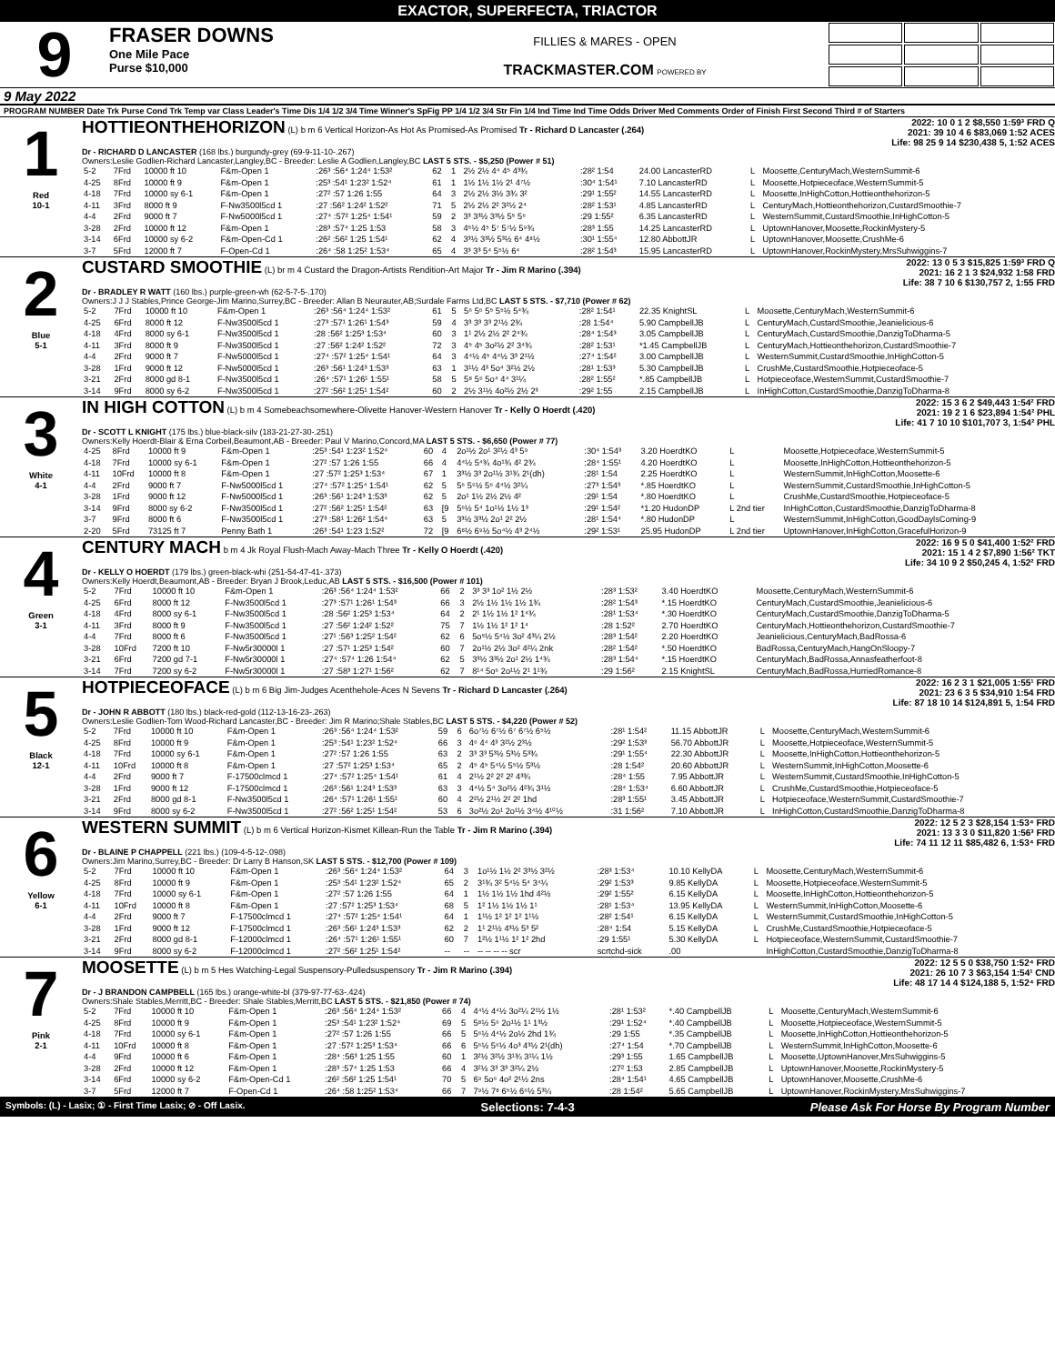EXACTOR, SUPERFECTA, TRIACTOR
9
FRASER DOWNS
One Mile Pace
Purse $10,000
FILLIES & MARES - OPEN
TRACKMASTER.COM POWERED BY
9 May 2022
PROGRAM NUMBER Date Trk Purse Cond Trk Temp var Class Leader's Time Dis 1/4 1/2 3/4 Time Winner's SpFig PP 1/4 1/2 3/4 Str Fin 1/4 Ind Time Ind Time Odds Driver Med Comments Order of Finish First Second Third # of Starters
1
Red
10-1
HOTTIEONTHEHORIZON
(L) b m 6 Vertical Horizon-As Hot As Promised-As Promised Tr - Richard D Lancaster (.264)
2022: 10 0 1 2 $8,550 1:59³ FRD Q 2021: 39 10 4 6 $83,069 1:52 ACES Life: 98 25 9 14 $230,438 5, 1:52 ACES
Dr - RICHARD D LANCASTER (168 lbs.) burgundy-grey (69-9-11-10-.267)
Owners:Leslie Godlien-Richard Lancaster,Langley,BC - Breeder: Leslie A Godlien,Langley,BC LAST 5 STS. - $5,250 (Power # 51)
| 5-2 | 7Frd | 10000 ft 10 | F&m-Open 1 | :26³ :56⁴ 1:24⁴ 1:53² | 62 | 1 | 2½ 2½ 4⁴ 4⁵ 4³¾ | :28² 1:54 | 24.00 LancasterRD | L | Moosette,CenturyMach,WesternSummit-6 |
| 4-25 | 8Frd | 10000 ft 9 | F&m-Open 1 | :25³ :54¹ 1:23² 1:52⁴ | 61 | 1 | 1½ 1½ 1½ 2¹ 4⁷½ | :30⁴ 1:54¹ | 7.10 LancasterRD | L | Moosette,Hotpieceoface,WesternSummit-5 |
| 4-18 | 7Frd | 10000 sy 6-1 | F&m-Open 1 | :27² :57 1:26 1:55 | 64 | 3 | 2½ 2½ 3½ 3¾ 3² | :29¹ 1:55² | 14.55 LancasterRD | L | Moosette,InHighCotton,Hottieonthehorizon-5 |
| 4-11 | 3Frd | 8000 ft 9 | F-Nw3500l5cd 1 | :27 :56² 1:24² 1:52² | 71 | 5 | 2½ 2½ 2² 3²½ 2⁴ | :28² 1:53¹ | 4.85 LancasterRD | L | CenturyMach,Hottieonthehorizon,CustardSmoothie-7 |
| 4-4 | 2Frd | 9000 ft 7 | F-Nw5000l5cd 1 | :27⁴ :57² 1:25⁴ 1:54¹ | 59 | 2 | 3³ 3³½ 3³½ 5⁵ 5⁶ | :29 1:55² | 6.35 LancasterRD | L | WesternSummit,CustardSmoothie,InHighCotton-5 |
| 3-28 | 2Frd | 10000 ft 12 | F&m-Open 1 | :28³ :57⁴ 1:25 1:53 | 58 | 3 | 4⁵½ 4⁵ 5⁷ 5⁷½ 5⁹¾ | :28³ 1:55 | 14.25 LancasterRD | L | UptownHanover,Moosette,RockinMystery-5 |
| 3-14 | 6Frd | 10000 sy 6-2 | F&m-Open-Cd 1 | :26² :56² 1:25 1:54¹ | 62 | 4 | 3³½ 3³½ 5³½ 6⁴ 4⁸½ | :30¹ 1:55⁴ | 12.80 AbbottJR | L | UptownHanover,Moosette,CrushMe-6 |
| 3-7 | 5Frd | 12000 ft 7 | F-Open-Cd 1 | :26⁴ :58 1:25² 1:53⁴ | 65 | 4 | 3³ 3³ 5⁴ 5⁵½ 6⁴ | :28² 1:54³ | 15.95 LancasterRD | L | UptownHanover,RockinMystery,MrsSuhwiggins-7 |
2
Blue
5-1
CUSTARD SMOOTHIE
(L) br m 4 Custard the Dragon-Artists Rendition-Art Major Tr - Jim R Marino (.394)
2022: 13 0 5 3 $15,825 1:59³ FRD Q 2021: 16 2 1 3 $24,932 1:58 FRD Life: 38 7 10 6 $130,757 2, 1:55 FRD
Dr - BRADLEY R WATT (160 lbs.) purple-green-wh (62-5-7-5-.170)
Owners:J J J Stables,Prince George-Jim Marino,Surrey,BC - Breeder: Allan B Neurauter,AB;Surdale Farms Ltd,BC LAST 5 STS. - $7,710 (Power # 62)
| 5-2 | 7Frd | 10000 ft 10 | F&m-Open 1 | :26³ :56⁴ 1:24⁴ 1:53² | 61 | 5 | 5⁶ 5⁶ 5⁵ 5⁵½ 5⁴¾ | :28² 1:54¹ | 22.35 KnightSL | L | Moosette,CenturyMach,WesternSummit-6 |
| 4-25 | 6Frd | 8000 ft 12 | F-Nw3500l5cd 1 | :27³ :57¹ 1:26¹ 1:54³ | 59 | 4 | 3³ 3³ 3³ 2¹½ 2¾ | :28 1:54⁴ | 5.90 CampbellJB | L | CenturyMach,CustardSmoothie,Jeanielicious-6 |
| 4-18 | 4Frd | 8000 sy 6-1 | F-Nw3500l5cd 1 | :28 :56² 1:25³ 1:53⁴ | 60 | 3 | 1¹ 2½ 2½ 2² 2⁴¾ | :28⁴ 1:54³ | 3.05 CampbellJB | L | CenturyMach,CustardSmoothie,DanzigToDharma-5 |
| 4-11 | 3Frd | 8000 ft 9 | F-Nw3500l5cd 1 | :27 :56² 1:24² 1:52² | 72 | 3 | 4⁵ 4⁵ 3o²½ 2² 3⁴¾ | :28² 1:53¹ | *1.45 CampbellJB | L | CenturyMach,Hottieonthehorizon,CustardSmoothie-7 |
| 4-4 | 2Frd | 9000 ft 7 | F-Nw5000l5cd 1 | :27⁴ :57² 1:25⁴ 1:54¹ | 64 | 3 | 4⁴½ 4⁵ 4⁴½ 3³ 2¹½ | :27⁴ 1:54² | 3.00 CampbellJB | L | WesternSummit,CustardSmoothie,InHighCotton-5 |
| 3-28 | 1Frd | 9000 ft 12 | F-Nw5000l5cd 1 | :26³ :56¹ 1:24³ 1:53³ | 63 | 1 | 3¹½ 4³ 5o⁴ 3²½ 2½ | :28¹ 1:53³ | 5.30 CampbellJB | L | CrushMe,CustardSmoothie,Hotpieceoface-5 |
| 3-21 | 2Frd | 8000 gd 8-1 | F-Nw3500l5cd 1 | :26⁴ :57¹ 1:26¹ 1:55¹ | 58 | 5 | 5⁸ 5⁶ 5o⁴ 4⁴ 3¹¼ | :28² 1:55² | *.85 CampbellJB | L | Hotpieceoface,WesternSummit,CustardSmoothie-7 |
| 3-14 | 9Frd | 8000 sy 6-2 | F-Nw3500l5cd 1 | :27² :56² 1:25¹ 1:54² | 60 | 2 | 2½ 3¹½ 4o²½ 2½ 2³ | :29² 1:55 | 2.15 CampbellJB | L | InHighCotton,CustardSmoothie,DanzigToDharma-8 |
3
White
4-1
IN HIGH COTTON
(L) b m 4 Somebeachsomewhere-Olivette Hanover-Western Hanover Tr - Kelly O Hoerdt (.420)
2022: 15 3 6 2 $49,443 1:54² FRD 2021: 19 2 1 6 $23,894 1:54² PHL Life: 41 7 10 10 $101,707 3, 1:54² PHL
Dr - SCOTT L KNIGHT (175 lbs.) blue-black-silv (183-21-27-30-.251)
Owners:Kelly Hoerdt-Blair & Erna Corbeil,Beaumont,AB - Breeder: Paul V Marino,Concord,MA LAST 5 STS. - $6,650 (Power # 77)
| 4-25 | 8Frd | 10000 ft 9 | F&m-Open 1 | :25³ :54¹ 1:23² 1:52⁴ | 60 | 4 | 2o¹½ 2o¹ 3²½ 4³ 5⁹ | :30⁴ 1:54³ | 3.20 HoerdtKO | L | Moosette,Hotpieceoface,WesternSummit-5 |
| 4-18 | 7Frd | 10000 sy 6-1 | F&m-Open 1 | :27² :57 1:26 1:55 | 66 | 4 | 4⁴½ 5⁴¾ 4o¹¾ 4² 2¾ | :28⁴ 1:55¹ | 4.20 HoerdtKO | L | Moosette,InHighCotton,Hottieonthehorizon-5 |
| 4-11 | 10Frd | 10000 ft 8 | F&m-Open 1 | :27 :57² 1:25³ 1:53⁴ | 67 | 1 | 3³½ 3³ 2o¹½ 3¹¾ 2¹(dh) | :28¹ 1:54 | 2.25 HoerdtKO | L | WesternSummit,InHighCotton,Moosette-6 |
| 4-4 | 2Frd | 9000 ft 7 | F-Nw5000l5cd 1 | :27⁴ :57² 1:25⁴ 1:54¹ | 62 | 5 | 5⁶ 5⁶½ 5⁶ 4⁴½ 3²¼ | :27³ 1:54³ | *.85 HoerdtKO | L | WesternSummit,CustardSmoothie,InHighCotton-5 |
| 3-28 | 1Frd | 9000 ft 12 | F-Nw5000l5cd 1 | :26³ :56¹ 1:24³ 1:53³ | 62 | 5 | 2o¹ 1½ 2½ 2½ 4² | :29¹ 1:54 | *.80 HoerdtKO | L | CrushMe,CustardSmoothie,Hotpieceoface-5 |
| 3-14 | 9Frd | 8000 sy 6-2 | F-Nw3500l5cd 1 | :27² :56² 1:25¹ 1:54² | 63 | [9 | 5⁶½ 5⁴ 1o¹½ 1½ 1³ | :29¹ 1:54² | *1.20 HudonDP | L 2nd tier | InHighCotton,CustardSmoothie,DanzigToDharma-8 |
| 3-7 | 9Frd | 8000 ft 6 | F-Nw3500l5cd 1 | :27³ :58¹ 1:26² 1:54⁴ | 63 | 5 | 3³½ 3³½ 2o¹ 2² 2½ | :28¹ 1:54⁴ | *.80 HudonDP | L | WesternSummit,InHighCotton,GoodDaylsComing-9 |
| 2-20 | 5Frd | 73125 ft 7 | Penny Bath 1 | :26³ :54¹ 1:23 1:52² | 72 | [9 | 6⁸½ 6⁹½ 5o⁴½ 4³ 2⁴½ | :29² 1:53¹ | 25.95 HudonDP | L 2nd tier | UptownHanover,InHighCotton,GracefulHorizon-9 |
4
Green
3-1
CENTURY MACH
b m 4 Jk Royal Flush-Mach Away-Mach Three Tr - Kelly O Hoerdt (.420)
2022: 16 9 5 0 $41,400 1:52² FRD 2021: 15 1 4 2 $7,890 1:56² TKT Life: 34 10 9 2 $50,245 4, 1:52² FRD
Dr - KELLY O HOERDT (179 lbs.) green-black-whi (251-54-47-41-.373)
Owners:Kelly Hoerdt,Beaumont,AB - Breeder: Bryan J Brook,Leduc,AB LAST 5 STS. - $16,500 (Power # 101)
| 5-2 | 7Frd | 10000 ft 10 | F&m-Open 1 | :26³ :56⁴ 1:24⁴ 1:53² | 66 | 2 | 3³ 3³ 1o² 1½ 2½ | :28³ 1:53² | 3.40 HoerdtKO | | Moosette,CenturyMach,WesternSummit-6 |
| 4-25 | 6Frd | 8000 ft 12 | F-Nw3500l5cd 1 | :27³ :57¹ 1:26¹ 1:54³ | 66 | 3 | 2½ 1½ 1½ 1½ 1¾ | :28² 1:54³ | *.15 HoerdtKO | | CenturyMach,CustardSmoothie,Jeanielicious-6 |
| 4-18 | 4Frd | 8000 sy 6-1 | F-Nw3500l5cd 1 | :28 :56² 1:25³ 1:53⁴ | 64 | 2 | 2¹ 1½ 1½ 1² 1⁴¾ | :28¹ 1:53⁴ | *.30 HoerdtKO | | CenturyMach,CustardSmoothie,DanzigToDharma-5 |
| 4-11 | 3Frd | 8000 ft 9 | F-Nw3500l5cd 1 | :27 :56² 1:24² 1:52² | 75 | 7 | 1½ 1½ 1² 1² 1⁴ | :28 1:52² | 2.70 HoerdtKO | | CenturyMach,Hottieonthehorizon,CustardSmoothie-7 |
| 4-4 | 7Frd | 8000 ft 6 | F-Nw3500l5cd 1 | :27¹ :56³ 1:25² 1:54² | 62 | 6 | 5o⁵½ 5⁴½ 3o² 4³¼ 2½ | :28³ 1:54² | 2.20 HoerdtKO | | Jeanielicious,CenturyMach,BadRossa-6 |
| 3-28 | 10Frd | 7200 ft 10 | F-Nw5r30000l 1 | :27 :57¹ 1:25³ 1:54² | 60 | 7 | 2o¹½ 2½ 3o² 4²¼ 2nk | :28² 1:54² | *.50 HoerdtKO | | BadRossa,CenturyMach,HangOnSloopy-7 |
| 3-21 | 6Frd | 7200 gd 7-1 | F-Nw5r30000l 1 | :27⁴ :57⁴ 1:26 1:54⁴ | 62 | 5 | 3³½ 3³½ 2o¹ 2½ 1⁴¾ | :28³ 1:54⁴ | *.15 HoerdtKO | | CenturyMach,BadRossa,Annasfeatherfoot-8 |
| 3-14 | 7Frd | 7200 sy 6-2 | F-Nw5r30000l 1 | :27 :58³ 1:27¹ 1:56² | 62 | 7 | 8¹⁴ 5o⁶ 2o¹½ 2¹ 1¹¾ | :29 1:56² | 2.15 KnightSL | | CenturyMach,BadRossa,HurriedRomance-8 |
5
Black
12-1
HOTPIECEOFACE
(L) b m 6 Big Jim-Judges Acenthehole-Aces N Sevens Tr - Richard D Lancaster (.264)
2022: 16 2 3 1 $21,005 1:55¹ FRD 2021: 23 6 3 5 $34,910 1:54 FRD Life: 87 18 10 14 $124,891 5, 1:54 FRD
Dr - JOHN R ABBOTT (180 lbs.) black-red-gold (112-13-16-23-.263)
Owners:Leslie Godlien-Tom Wood-Richard Lancaster,BC - Breeder: Jim R Marino;Shale Stables,BC LAST 5 STS. - $4,220 (Power # 52)
| 5-2 | 7Frd | 10000 ft 10 | F&m-Open 1 | :26³ :56⁴ 1:24⁴ 1:53² | 59 | 6 | 6o⁷½ 6⁷½ 6⁷ 6⁷½ 6⁵½ | :28¹ 1:54² | 11.15 AbbottJR | L | Moosette,CenturyMach,WesternSummit-6 |
| 4-25 | 8Frd | 10000 ft 9 | F&m-Open 1 | :25³ :54¹ 1:23² 1:52⁴ | 66 | 3 | 4⁶ 4⁴ 4³ 3²½ 2³½ | :29² 1:53³ | 56.70 AbbottJR | L | Moosette,Hotpieceoface,WesternSummit-5 |
| 4-18 | 7Frd | 10000 sy 6-1 | F&m-Open 1 | :27² :57 1:26 1:55 | 63 | 2 | 3³ 3³ 5³½ 5³½ 5³¾ | :29¹ 1:55⁴ | 22.30 AbbottJR | L | Moosette,InHighCotton,Hottieonthehorizon-5 |
| 4-11 | 10Frd | 10000 ft 8 | F&m-Open 1 | :27 :57² 1:25³ 1:53⁴ | 65 | 2 | 4⁵ 4⁵ 5⁴½ 5⁵½ 5³½ | :28 1:54² | 20.60 AbbottJR | L | WesternSummit,InHighCotton,Moosette-6 |
| 4-4 | 2Frd | 9000 ft 7 | F-17500clmcd 1 | :27⁴ :57² 1:25⁴ 1:54¹ | 61 | 4 | 2¹½ 2² 2² 2² 4³¾ | :28⁴ 1:55 | 7.95 AbbottJR | L | WesternSummit,CustardSmoothie,InHighCotton-5 |
| 3-28 | 1Frd | 9000 ft 12 | F-17500clmcd 1 | :26³ :56¹ 1:24³ 1:53³ | 63 | 3 | 4⁴½ 5⁴ 3o²½ 4²¾ 3¹½ | :28⁴ 1:53⁴ | 6.60 AbbottJR | L | CrushMe,CustardSmoothie,Hotpieceoface-5 |
| 3-21 | 2Frd | 8000 gd 8-1 | F-Nw3500l5cd 1 | :26⁴ :57¹ 1:26¹ 1:55¹ | 60 | 4 | 2²½ 2¹½ 2² 2² 1hd | :28³ 1:55¹ | 3.45 AbbottJR | L | Hotpieceoface,WesternSummit,CustardSmoothie-7 |
| 3-14 | 9Frd | 8000 sy 6-2 | F-Nw3500l5cd 1 | :27² :56² 1:25¹ 1:54² | 53 | 6 | 3o²½ 2o¹ 2o¹½ 3⁴½ 4¹⁰½ | :31 1:56² | 7.10 AbbottJR | L | InHighCotton,CustardSmoothie,DanzigToDharma-8 |
6
Yellow
6-1
WESTERN SUMMIT
(L) b m 6 Vertical Horizon-Kismet Killean-Run the Table Tr - Jim R Marino (.394)
2022: 12 5 2 3 $28,154 1:53⁴ FRD 2021: 13 3 3 0 $11,820 1:56³ FRD Life: 74 11 12 11 $85,482 6, 1:53⁴ FRD
Dr - BLAINE P CHAPPELL (221 lbs.) (109-4-5-12-.098)
Owners:Jim Marino,Surrey,BC - Breeder: Dr Larry B Hanson,SK LAST 5 STS. - $12,700 (Power # 109)
| 5-2 | 7Frd | 10000 ft 10 | F&m-Open 1 | :26³ :56⁴ 1:24⁴ 1:53² | 64 | 3 | 1o¹½ 1½ 2² 3³½ 3²½ | :28³ 1:53⁴ | 10.10 KellyDA | L | Moosette,CenturyMach,WesternSummit-6 |
| 4-25 | 8Frd | 10000 ft 9 | F&m-Open 1 | :25³ :54¹ 1:23² 1:52⁴ | 65 | 2 | 3¹¾ 3² 5⁴½ 5⁴ 3⁴¼ | :29² 1:53³ | 9.85 KellyDA | L | Moosette,Hotpieceoface,WesternSummit-5 |
| 4-18 | 7Frd | 10000 sy 6-1 | F&m-Open 1 | :27² :57 1:26 1:55 | 64 | 1 | 1½ 1½ 1½ 1hd 4²½ | :29² 1:55² | 6.15 KellyDA | L | Moosette,InHighCotton,Hottieonthehorizon-5 |
| 4-11 | 10Frd | 10000 ft 8 | F&m-Open 1 | :27 :57² 1:25³ 1:53⁴ | 68 | 5 | 1² 1½ 1½ 1½ 1¹ | :28¹ 1:53⁴ | 13.95 KellyDA | L | WesternSummit,InHighCotton,Moosette-6 |
| 4-4 | 2Frd | 9000 ft 7 | F-17500clmcd 1 | :27⁴ :57² 1:25⁴ 1:54¹ | 64 | 1 | 1¹½ 1² 1² 1² 1¹½ | :28² 1:54¹ | 6.15 KellyDA | L | WesternSummit,CustardSmoothie,InHighCotton-5 |
| 3-28 | 1Frd | 9000 ft 12 | F-17500clmcd 1 | :26³ :56¹ 1:24³ 1:53³ | 62 | 2 | 1¹ 2¹½ 4³½ 5³ 5² | :28⁴ 1:54 | 5.15 KellyDA | L | CrushMe,CustardSmoothie,Hotpieceoface-5 |
| 3-21 | 2Frd | 8000 gd 8-1 | F-12000clmcd 1 | :26⁴ :57¹ 1:26¹ 1:55¹ | 60 | 7 | 1²½ 1¹½ 1² 1² 2hd | :29 1:55¹ | 5.30 KellyDA | L | Hotpieceoface,WesternSummit,CustardSmoothie-7 |
| 3-14 | 9Frd | 8000 sy 6-2 | F-12000clmcd 1 | :27² :56² 1:25¹ 1:54² | -- | -- | -- -- -- -- scr | scrtchd-sick | .00 | | InHighCotton,CustardSmoothie,DanzigToDharma-8 |
7
Pink
2-1
MOOSETTE
(L) b m 5 Hes Watching-Legal Suspensory-Pulledsuspensory Tr - Jim R Marino (.394)
2022: 12 5 5 0 $38,750 1:52⁴ FRD 2021: 26 10 7 3 $63,154 1:54¹ CND Life: 48 17 14 4 $124,188 5, 1:52⁴ FRD
Dr - J BRANDON CAMPBELL (165 lbs.) orange-white-bl (379-97-77-63-.424)
Owners:Shale Stables,Merritt,BC - Breeder: Shale Stables,Merritt,BC LAST 5 STS. - $21,850 (Power # 74)
| 5-2 | 7Frd | 10000 ft 10 | F&m-Open 1 | :26³ :56⁴ 1:24⁴ 1:53² | 66 | 4 | 4⁴½ 4⁴½ 3o²¼ 2¹½ 1½ | :28¹ 1:53² | *.40 CampbellJB | L | Moosette,CenturyMach,WesternSummit-6 |
| 4-25 | 8Frd | 10000 ft 9 | F&m-Open 1 | :25³ :54¹ 1:23² 1:52⁴ | 69 | 5 | 5⁸½ 5⁶ 2o¹½ 1¹ 1³½ | :29¹ 1:52⁴ | *.40 CampbellJB | L | Moosette,Hotpieceoface,WesternSummit-5 |
| 4-18 | 7Frd | 10000 sy 6-1 | F&m-Open 1 | :27² :57 1:26 1:55 | 66 | 5 | 5⁶½ 4⁴½ 2o½ 2hd 1¾ | :29 1:55 | *.35 CampbellJB | L | Moosette,InHighCotton,Hottieonthehorizon-5 |
| 4-11 | 10Frd | 10000 ft 8 | F&m-Open 1 | :27 :57² 1:25³ 1:53⁴ | 66 | 6 | 5⁶½ 5⁶½ 4o³ 4³½ 2¹(dh) | :27⁴ 1:54 | *.70 CampbellJB | L | WesternSummit,InHighCotton,Moosette-6 |
| 4-4 | 9Frd | 10000 ft 6 | F&m-Open 1 | :28⁴ :56³ 1:25 1:55 | 60 | 1 | 3²½ 3²½ 3¹¾ 3¹¼ 1½ | :29³ 1:55 | 1.65 CampbellJB | L | Moosette,UptownHanover,MrsSuhwiggins-5 |
| 3-28 | 2Frd | 10000 ft 12 | F&m-Open 1 | :28³ :57⁴ 1:25 1:53 | 66 | 4 | 3²½ 3³ 3³ 3²¼ 2½ | :27² 1:53 | 2.85 CampbellJB | L | UptownHanover,Moosette,RockinMystery-5 |
| 3-14 | 6Frd | 10000 sy 6-2 | F&m-Open-Cd 1 | :26² :56² 1:25 1:54¹ | 70 | 5 | 6⁹ 5o⁶ 4o² 2¹½ 2ns | :28⁴ 1:54¹ | 4.65 CampbellJB | L | UptownHanover,Moosette,CrushMe-6 |
| 3-7 | 5Frd | 12000 ft 7 | F-Open-Cd 1 | :26⁴ :58 1:25² 1:53⁴ | 66 | 7 | 7⁹½ 7⁸ 6⁵½ 6⁶½ 5³¼ | :28 1:54² | 5.65 CampbellJB | L | UptownHanover,RockinMystery,MrsSuhwiggins-7 |
Symbols: (L) - Lasix; ① - First Time Lasix; ⊘ - Off Lasix. Selections: 7-4-3 Please Ask For Horse By Program Number